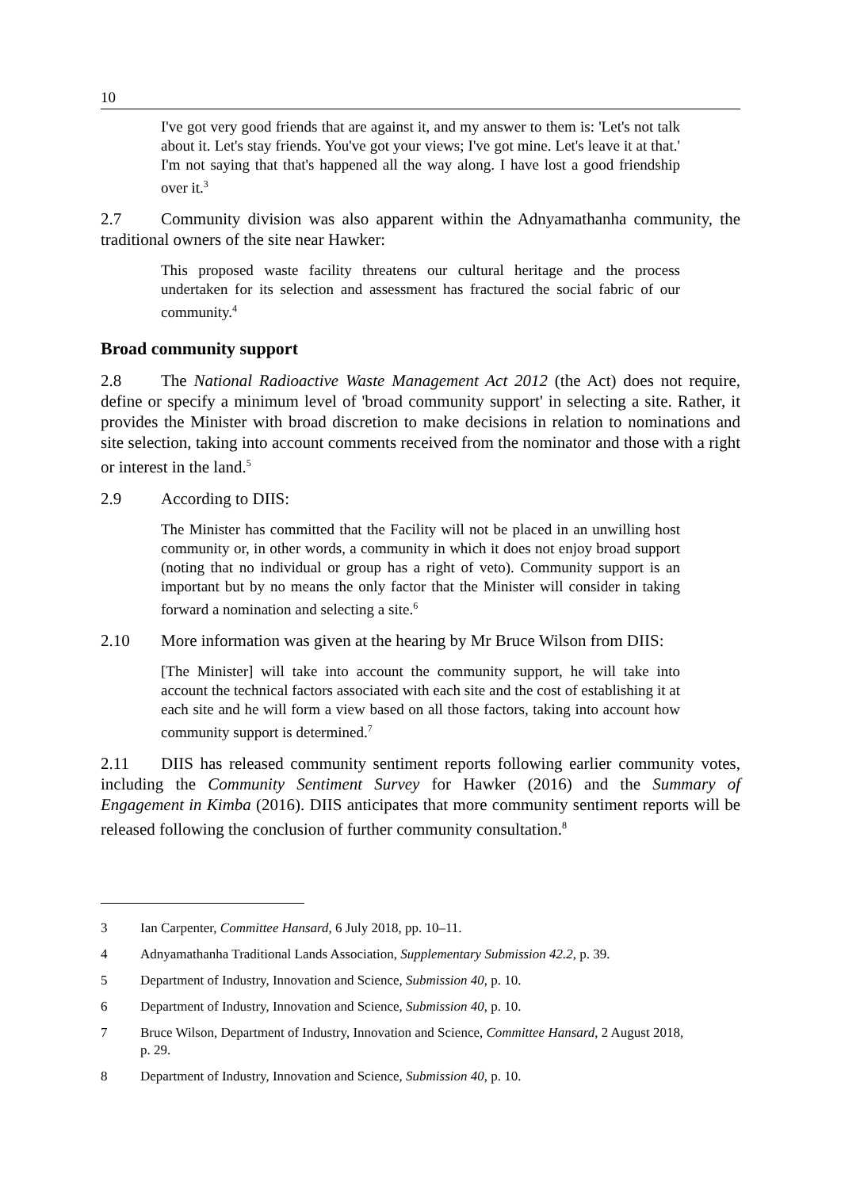10
I've got very good friends that are against it, and my answer to them is: 'Let's not talk about it. Let's stay friends. You've got your views; I've got mine. Let's leave it at that.' I'm not saying that that's happened all the way along. I have lost a good friendship over it.<sup>3</sup>
2.7 Community division was also apparent within the Adnyamathanha community, the traditional owners of the site near Hawker:
This proposed waste facility threatens our cultural heritage and the process undertaken for its selection and assessment has fractured the social fabric of our community.<sup>4</sup>
Broad community support
2.8 The National Radioactive Waste Management Act 2012 (the Act) does not require, define or specify a minimum level of 'broad community support' in selecting a site. Rather, it provides the Minister with broad discretion to make decisions in relation to nominations and site selection, taking into account comments received from the nominator and those with a right or interest in the land.<sup>5</sup>
2.9 According to DIIS:
The Minister has committed that the Facility will not be placed in an unwilling host community or, in other words, a community in which it does not enjoy broad support (noting that no individual or group has a right of veto). Community support is an important but by no means the only factor that the Minister will consider in taking forward a nomination and selecting a site.<sup>6</sup>
2.10 More information was given at the hearing by Mr Bruce Wilson from DIIS:
[The Minister] will take into account the community support, he will take into account the technical factors associated with each site and the cost of establishing it at each site and he will form a view based on all those factors, taking into account how community support is determined.<sup>7</sup>
2.11 DIIS has released community sentiment reports following earlier community votes, including the Community Sentiment Survey for Hawker (2016) and the Summary of Engagement in Kimba (2016). DIIS anticipates that more community sentiment reports will be released following the conclusion of further community consultation.<sup>8</sup>
3 Ian Carpenter, Committee Hansard, 6 July 2018, pp. 10–11.
4 Adnyamathanha Traditional Lands Association, Supplementary Submission 42.2, p. 39.
5 Department of Industry, Innovation and Science, Submission 40, p. 10.
6 Department of Industry, Innovation and Science, Submission 40, p. 10.
7 Bruce Wilson, Department of Industry, Innovation and Science, Committee Hansard, 2 August 2018, p. 29.
8 Department of Industry, Innovation and Science, Submission 40, p. 10.